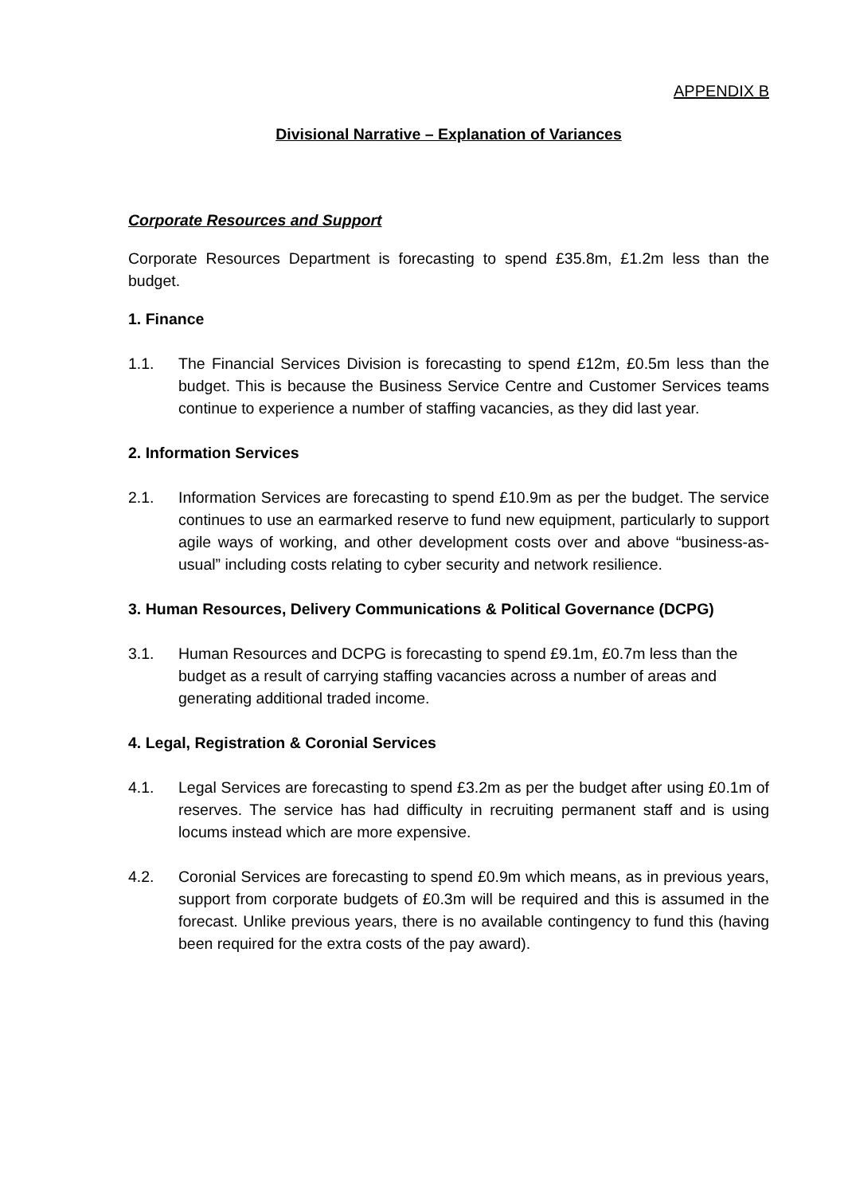APPENDIX B
Divisional Narrative – Explanation of Variances
Corporate Resources and Support
Corporate Resources Department is forecasting to spend £35.8m, £1.2m less than the budget.
1. Finance
1.1. The Financial Services Division is forecasting to spend £12m, £0.5m less than the budget. This is because the Business Service Centre and Customer Services teams continue to experience a number of staffing vacancies, as they did last year.
2. Information Services
2.1. Information Services are forecasting to spend £10.9m as per the budget. The service continues to use an earmarked reserve to fund new equipment, particularly to support agile ways of working, and other development costs over and above “business-as-usual” including costs relating to cyber security and network resilience.
3. Human Resources, Delivery Communications & Political Governance (DCPG)
3.1. Human Resources and DCPG is forecasting to spend £9.1m, £0.7m less than the budget as a result of carrying staffing vacancies across a number of areas and generating additional traded income.
4. Legal, Registration & Coronial Services
4.1. Legal Services are forecasting to spend £3.2m as per the budget after using £0.1m of reserves. The service has had difficulty in recruiting permanent staff and is using locums instead which are more expensive.
4.2. Coronial Services are forecasting to spend £0.9m which means, as in previous years, support from corporate budgets of £0.3m will be required and this is assumed in the forecast. Unlike previous years, there is no available contingency to fund this (having been required for the extra costs of the pay award).